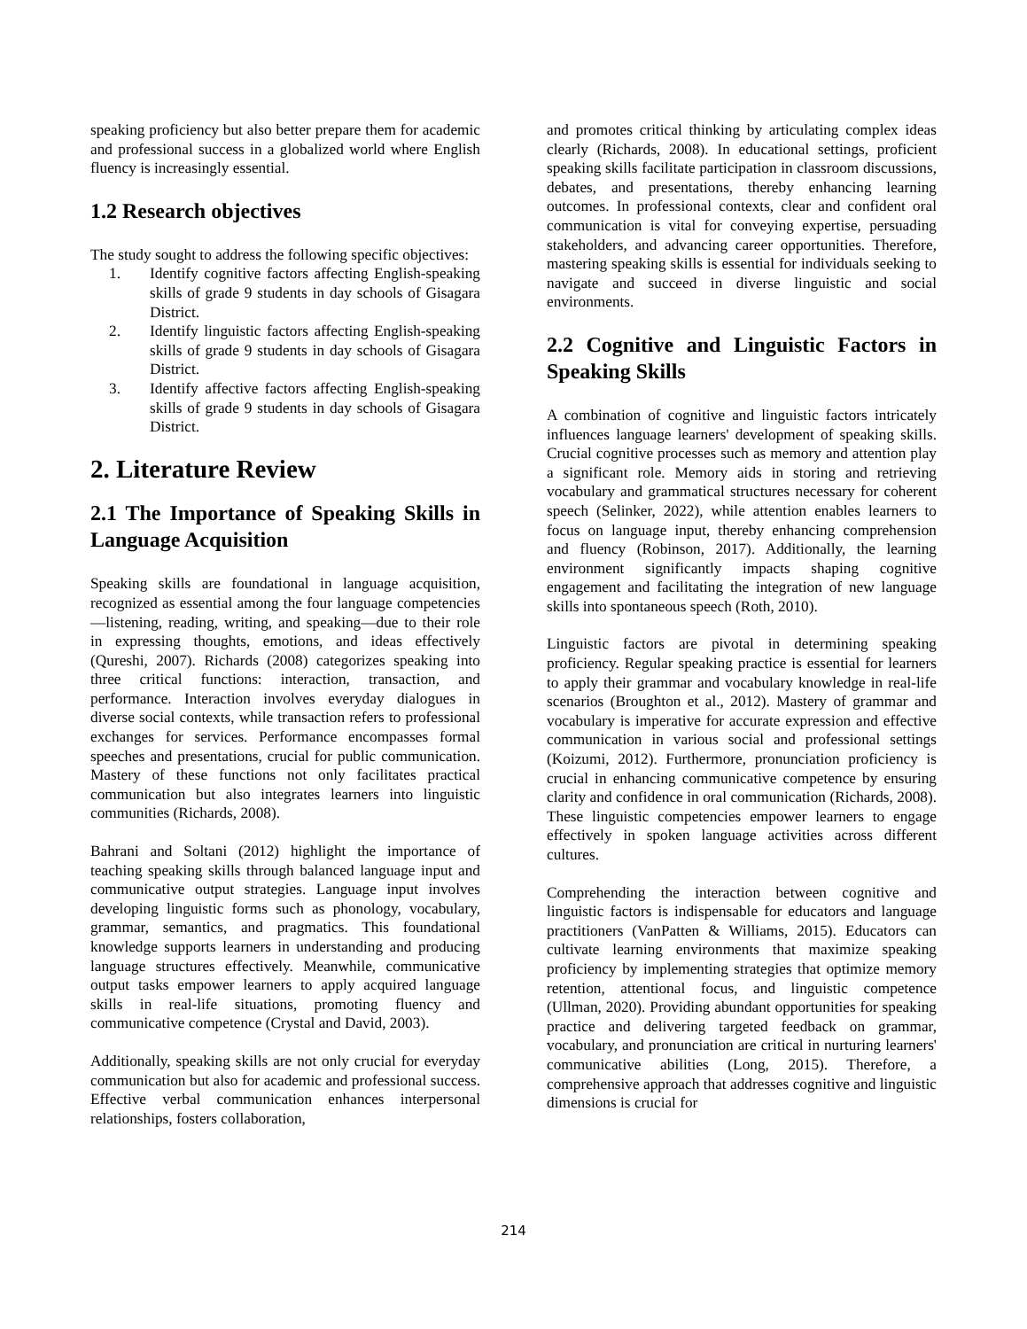speaking proficiency but also better prepare them for academic and professional success in a globalized world where English fluency is increasingly essential.
1.2 Research objectives
The study sought to address the following specific objectives:
1. Identify cognitive factors affecting English-speaking skills of grade 9 students in day schools of Gisagara District.
2. Identify linguistic factors affecting English-speaking skills of grade 9 students in day schools of Gisagara District.
3. Identify affective factors affecting English-speaking skills of grade 9 students in day schools of Gisagara District.
2. Literature Review
2.1 The Importance of Speaking Skills in Language Acquisition
Speaking skills are foundational in language acquisition, recognized as essential among the four language competencies—listening, reading, writing, and speaking—due to their role in expressing thoughts, emotions, and ideas effectively (Qureshi, 2007). Richards (2008) categorizes speaking into three critical functions: interaction, transaction, and performance. Interaction involves everyday dialogues in diverse social contexts, while transaction refers to professional exchanges for services. Performance encompasses formal speeches and presentations, crucial for public communication. Mastery of these functions not only facilitates practical communication but also integrates learners into linguistic communities (Richards, 2008).
Bahrani and Soltani (2012) highlight the importance of teaching speaking skills through balanced language input and communicative output strategies. Language input involves developing linguistic forms such as phonology, vocabulary, grammar, semantics, and pragmatics. This foundational knowledge supports learners in understanding and producing language structures effectively. Meanwhile, communicative output tasks empower learners to apply acquired language skills in real-life situations, promoting fluency and communicative competence (Crystal and David, 2003).
Additionally, speaking skills are not only crucial for everyday communication but also for academic and professional success. Effective verbal communication enhances interpersonal relationships, fosters collaboration,
and promotes critical thinking by articulating complex ideas clearly (Richards, 2008). In educational settings, proficient speaking skills facilitate participation in classroom discussions, debates, and presentations, thereby enhancing learning outcomes. In professional contexts, clear and confident oral communication is vital for conveying expertise, persuading stakeholders, and advancing career opportunities. Therefore, mastering speaking skills is essential for individuals seeking to navigate and succeed in diverse linguistic and social environments.
2.2 Cognitive and Linguistic Factors in Speaking Skills
A combination of cognitive and linguistic factors intricately influences language learners' development of speaking skills. Crucial cognitive processes such as memory and attention play a significant role. Memory aids in storing and retrieving vocabulary and grammatical structures necessary for coherent speech (Selinker, 2022), while attention enables learners to focus on language input, thereby enhancing comprehension and fluency (Robinson, 2017). Additionally, the learning environment significantly impacts shaping cognitive engagement and facilitating the integration of new language skills into spontaneous speech (Roth, 2010).
Linguistic factors are pivotal in determining speaking proficiency. Regular speaking practice is essential for learners to apply their grammar and vocabulary knowledge in real-life scenarios (Broughton et al., 2012). Mastery of grammar and vocabulary is imperative for accurate expression and effective communication in various social and professional settings (Koizumi, 2012). Furthermore, pronunciation proficiency is crucial in enhancing communicative competence by ensuring clarity and confidence in oral communication (Richards, 2008). These linguistic competencies empower learners to engage effectively in spoken language activities across different cultures.
Comprehending the interaction between cognitive and linguistic factors is indispensable for educators and language practitioners (VanPatten & Williams, 2015). Educators can cultivate learning environments that maximize speaking proficiency by implementing strategies that optimize memory retention, attentional focus, and linguistic competence (Ullman, 2020). Providing abundant opportunities for speaking practice and delivering targeted feedback on grammar, vocabulary, and pronunciation are critical in nurturing learners' communicative abilities (Long, 2015). Therefore, a comprehensive approach that addresses cognitive and linguistic dimensions is crucial for
214